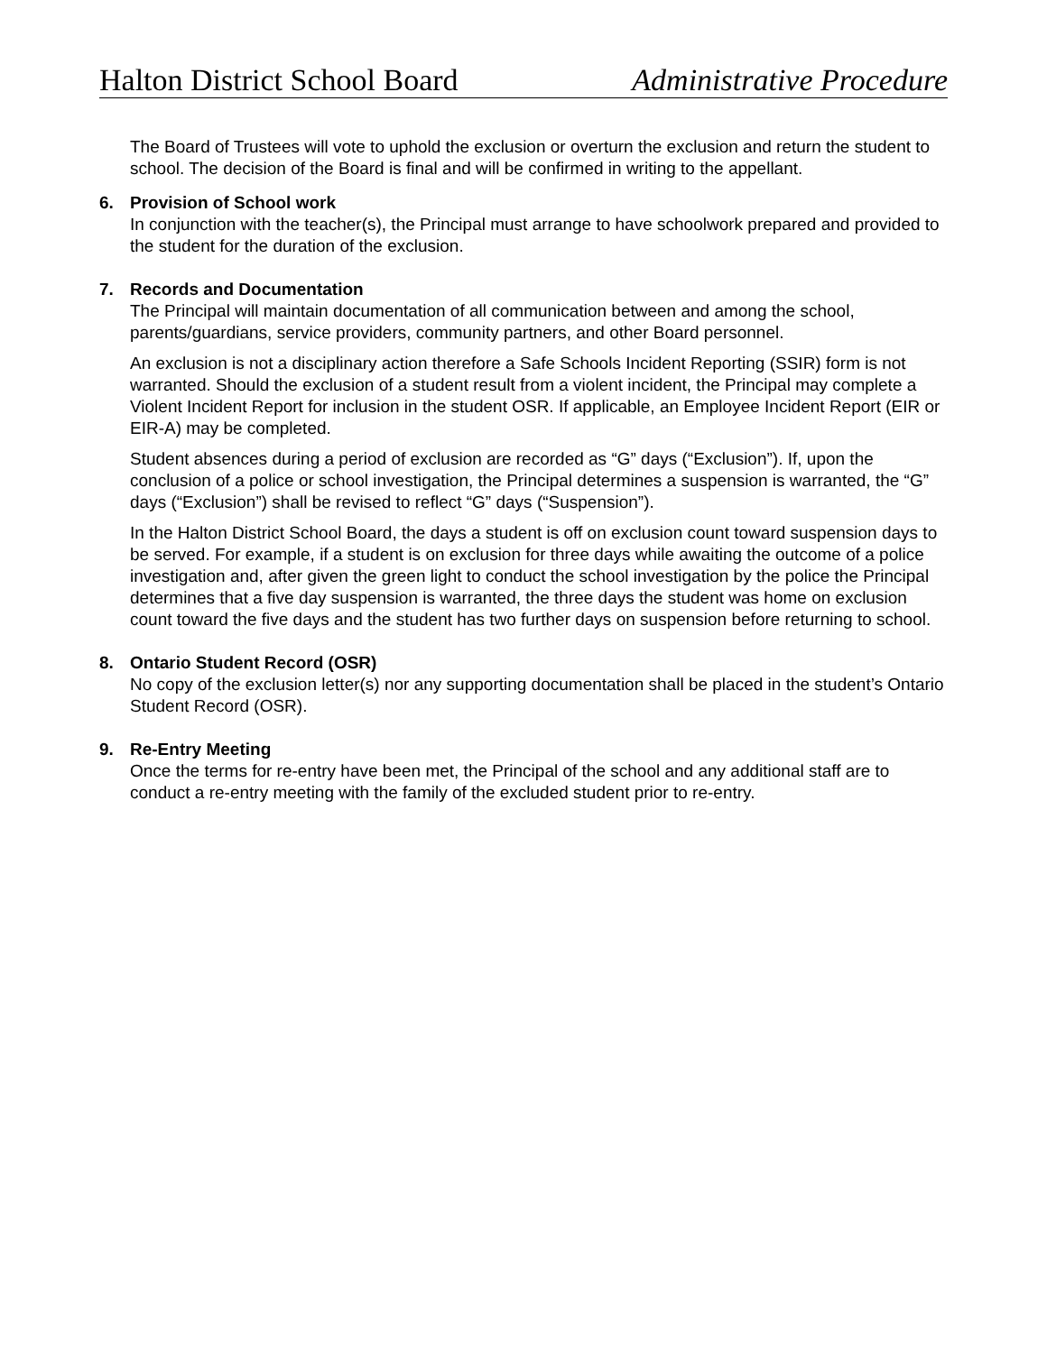Halton District School Board Administrative Procedure
The Board of Trustees will vote to uphold the exclusion or overturn the exclusion and return the student to school. The decision of the Board is final and will be confirmed in writing to the appellant.
6.
Provision of School work
In conjunction with the teacher(s), the Principal must arrange to have schoolwork prepared and provided to the student for the duration of the exclusion.
7.
Records and Documentation
The Principal will maintain documentation of all communication between and among the school, parents/guardians, service providers, community partners, and other Board personnel.
An exclusion is not a disciplinary action therefore a Safe Schools Incident Reporting (SSIR) form is not warranted. Should the exclusion of a student result from a violent incident, the Principal may complete a Violent Incident Report for inclusion in the student OSR. If applicable, an Employee Incident Report (EIR or EIR-A) may be completed.
Student absences during a period of exclusion are recorded as “G” days (“Exclusion”). If, upon the conclusion of a police or school investigation, the Principal determines a suspension is warranted, the “G” days (“Exclusion”) shall be revised to reflect “G” days (“Suspension”).
In the Halton District School Board, the days a student is off on exclusion count toward suspension days to be served. For example, if a student is on exclusion for three days while awaiting the outcome of a police investigation and, after given the green light to conduct the school investigation by the police the Principal determines that a five day suspension is warranted, the three days the student was home on exclusion count toward the five days and the student has two further days on suspension before returning to school.
8.
Ontario Student Record (OSR)
No copy of the exclusion letter(s) nor any supporting documentation shall be placed in the student’s Ontario Student Record (OSR).
9.
Re-Entry Meeting
Once the terms for re-entry have been met, the Principal of the school and any additional staff are to conduct a re-entry meeting with the family of the excluded student prior to re-entry.